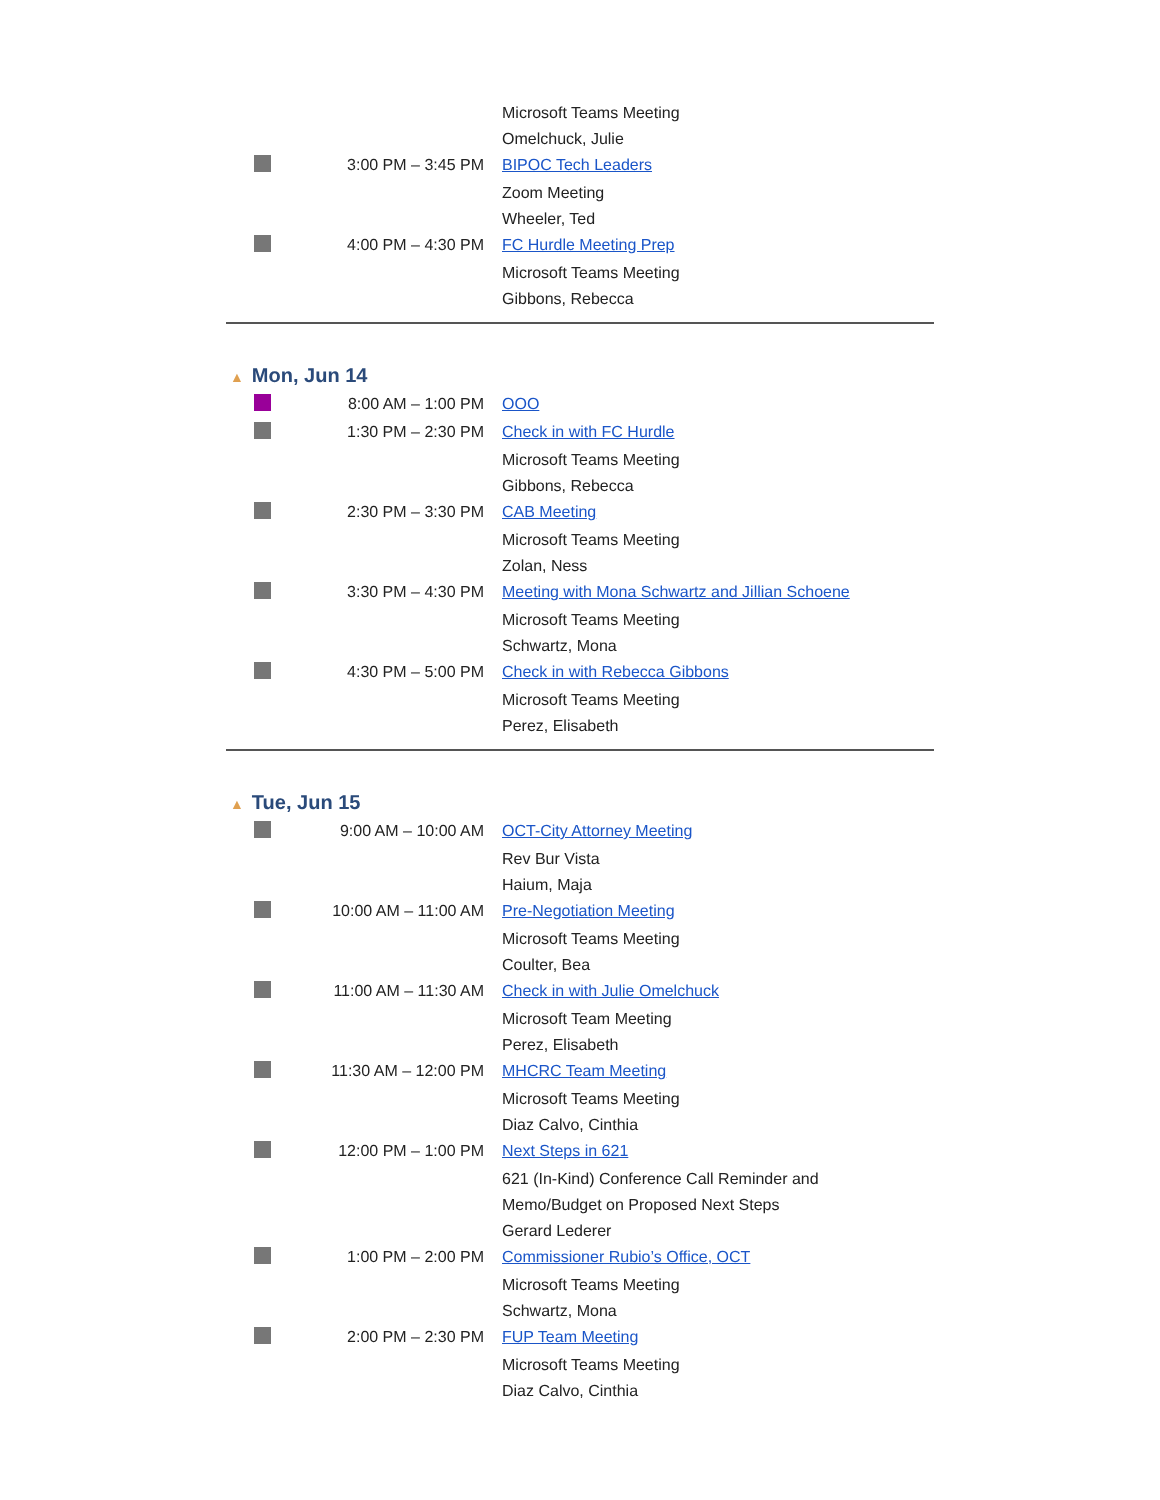| | | Microsoft Teams Meeting |
| | | Omelchuck, Julie |
| | 3:00 PM – 3:45 PM | BIPOC Tech Leaders |
| | | Zoom Meeting |
| | | Wheeler, Ted |
| | 4:00 PM – 4:30 PM | FC Hurdle Meeting Prep |
| | | Microsoft Teams Meeting |
| | | Gibbons, Rebecca |
▲ Mon, Jun 14
| | 8:00 AM – 1:00 PM | OOO |
| | 1:30 PM – 2:30 PM | Check in with FC Hurdle |
| | | Microsoft Teams Meeting |
| | | Gibbons, Rebecca |
| | 2:30 PM – 3:30 PM | CAB Meeting |
| | | Microsoft Teams Meeting |
| | | Zolan, Ness |
| | 3:30 PM – 4:30 PM | Meeting with Mona Schwartz and Jillian Schoene |
| | | Microsoft Teams Meeting |
| | | Schwartz, Mona |
| | 4:30 PM – 5:00 PM | Check in with Rebecca Gibbons |
| | | Microsoft Teams Meeting |
| | | Perez, Elisabeth |
▲ Tue, Jun 15
| | 9:00 AM – 10:00 AM | OCT-City Attorney Meeting |
| | | Rev Bur Vista |
| | | Haium, Maja |
| | 10:00 AM – 11:00 AM | Pre-Negotiation Meeting |
| | | Microsoft Teams Meeting |
| | | Coulter, Bea |
| | 11:00 AM – 11:30 AM | Check in with Julie Omelchuck |
| | | Microsoft Team Meeting |
| | | Perez, Elisabeth |
| | 11:30 AM – 12:00 PM | MHCRC Team Meeting |
| | | Microsoft Teams Meeting |
| | | Diaz Calvo, Cinthia |
| | 12:00 PM – 1:00 PM | Next Steps in 621 |
| | | 621 (In-Kind) Conference Call Reminder and Memo/Budget on Proposed Next Steps |
| | | Gerard Lederer |
| | 1:00 PM – 2:00 PM | Commissioner Rubio’s Office, OCT |
| | | Microsoft Teams Meeting |
| | | Schwartz, Mona |
| | 2:00 PM – 2:30 PM | FUP Team Meeting |
| | | Microsoft Teams Meeting |
| | | Diaz Calvo, Cinthia |